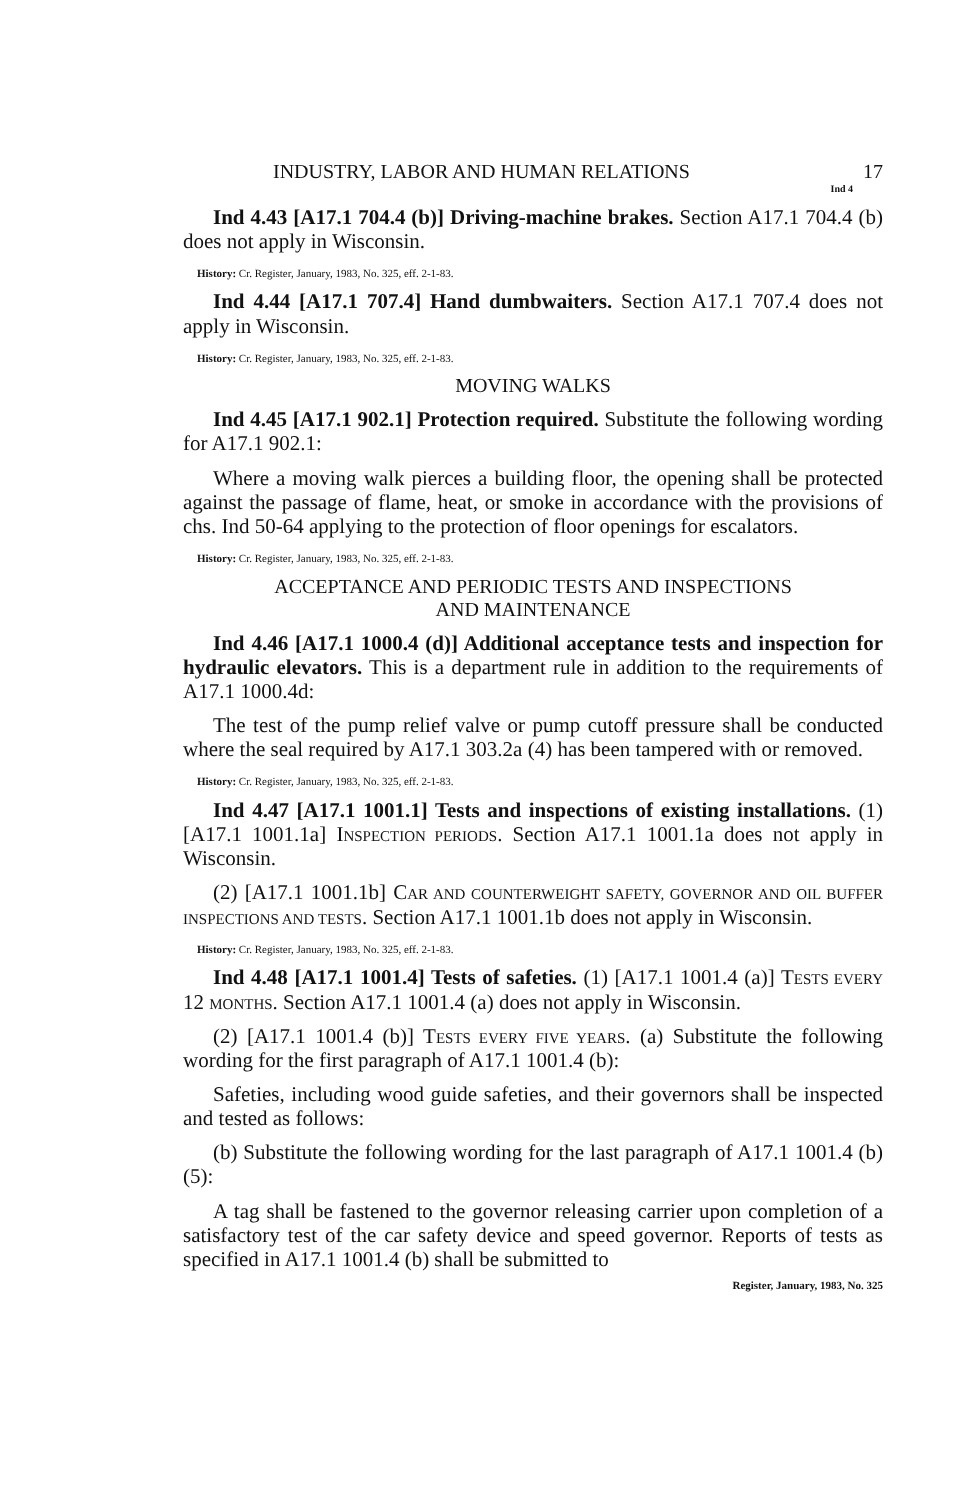INDUSTRY, LABOR AND HUMAN RELATIONS 17
Ind 4
Ind 4.43 [A17.1 704.4 (b)] Driving-machine brakes. Section A17.1 704.4 (b) does not apply in Wisconsin.
History: Cr. Register, January, 1983, No. 325, eff. 2-1-83.
Ind 4.44 [A17.1 707.4] Hand dumbwaiters. Section A17.1 707.4 does not apply in Wisconsin.
History: Cr. Register, January, 1983, No. 325, eff. 2-1-83.
MOVING WALKS
Ind 4.45 [A17.1 902.1] Protection required. Substitute the following wording for A17.1 902.1:
Where a moving walk pierces a building floor, the opening shall be protected against the passage of flame, heat, or smoke in accordance with the provisions of chs. Ind 50-64 applying to the protection of floor openings for escalators.
History: Cr. Register, January, 1983, No. 325, eff. 2-1-83.
ACCEPTANCE AND PERIODIC TESTS AND INSPECTIONS
AND MAINTENANCE
Ind 4.46 [A17.1 1000.4 (d)] Additional acceptance tests and inspection for hydraulic elevators. This is a department rule in addition to the requirements of A17.1 1000.4d:
The test of the pump relief valve or pump cutoff pressure shall be conducted where the seal required by A17.1 303.2a (4) has been tampered with or removed.
History: Cr. Register, January, 1983, No. 325, eff. 2-1-83.
Ind 4.47 [A17.1 1001.1] Tests and inspections of existing installations. (1) [A17.1 1001.1a] INSPECTION PERIODS. Section A17.1 1001.1a does not apply in Wisconsin.
(2) [A17.1 1001.1b] CAR AND COUNTERWEIGHT SAFETY, GOVERNOR AND OIL BUFFER INSPECTIONS AND TESTS. Section A17.1 1001.1b does not apply in Wisconsin.
History: Cr. Register, January, 1983, No. 325, eff. 2-1-83.
Ind 4.48 [A17.1 1001.4] Tests of safeties. (1) [A17.1 1001.4 (a)] TESTS EVERY 12 MONTHS. Section A17.1 1001.4 (a) does not apply in Wisconsin.
(2) [A17.1 1001.4 (b)] TESTS EVERY FIVE YEARS. (a) Substitute the following wording for the first paragraph of A17.1 1001.4 (b):
Safeties, including wood guide safeties, and their governors shall be inspected and tested as follows:
(b) Substitute the following wording for the last paragraph of A17.1 1001.4 (b) (5):
A tag shall be fastened to the governor releasing carrier upon completion of a satisfactory test of the car safety device and speed governor. Reports of tests as specified in A17.1 1001.4 (b) shall be submitted to
Register, January, 1983, No. 325